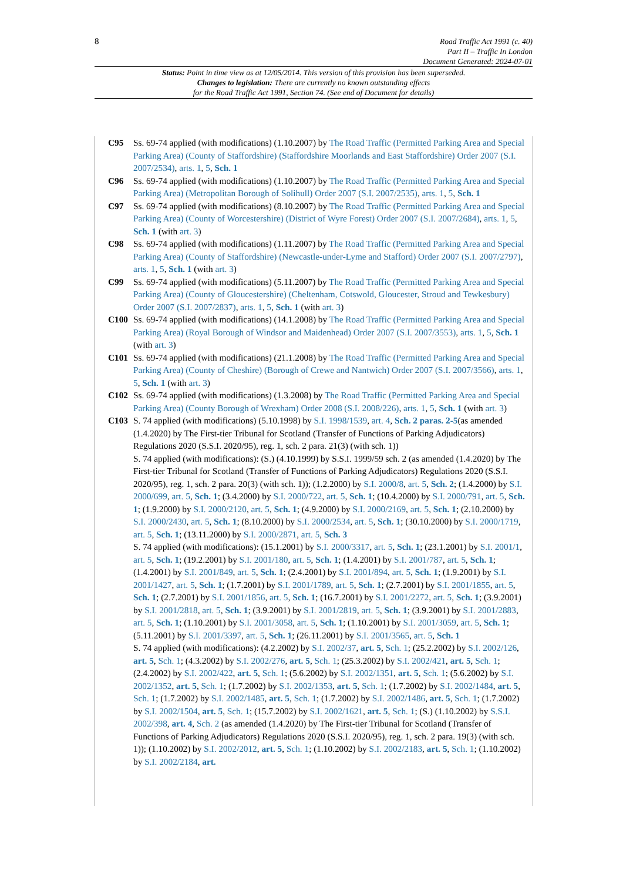8
Road Traffic Act 1991 (c. 40)
Part II – Traffic In London
Document Generated: 2024-07-01
Status: Point in time view as at 12/05/2014. This version of this provision has been superseded.
Changes to legislation: There are currently no known outstanding effects
for the Road Traffic Act 1991, Section 74. (See end of Document for details)
C95 Ss. 69-74 applied (with modifications) (1.10.2007) by The Road Traffic (Permitted Parking Area and Special Parking Area) (County of Staffordshire) (Staffordshire Moorlands and East Staffordshire) Order 2007 (S.I. 2007/2534), arts. 1, 5, Sch. 1
C96 Ss. 69-74 applied (with modifications) (1.10.2007) by The Road Traffic (Permitted Parking Area and Special Parking Area) (Metropolitan Borough of Solihull) Order 2007 (S.I. 2007/2535), arts. 1, 5, Sch. 1
C97 Ss. 69-74 applied (with modifications) (8.10.2007) by The Road Traffic (Permitted Parking Area and Special Parking Area) (County of Worcestershire) (District of Wyre Forest) Order 2007 (S.I. 2007/2684), arts. 1, 5, Sch. 1 (with art. 3)
C98 Ss. 69-74 applied (with modifications) (1.11.2007) by The Road Traffic (Permitted Parking Area and Special Parking Area) (County of Staffordshire) (Newcastle-under-Lyme and Stafford) Order 2007 (S.I. 2007/2797), arts. 1, 5, Sch. 1 (with art. 3)
C99 Ss. 69-74 applied (with modifications) (5.11.2007) by The Road Traffic (Permitted Parking Area and Special Parking Area) (County of Gloucestershire) (Cheltenham, Cotswold, Gloucester, Stroud and Tewkesbury) Order 2007 (S.I. 2007/2837), arts. 1, 5, Sch. 1 (with art. 3)
C100 Ss. 69-74 applied (with modifications) (14.1.2008) by The Road Traffic (Permitted Parking Area and Special Parking Area) (Royal Borough of Windsor and Maidenhead) Order 2007 (S.I. 2007/3553), arts. 1, 5, Sch. 1 (with art. 3)
C101 Ss. 69-74 applied (with modifications) (21.1.2008) by The Road Traffic (Permitted Parking Area and Special Parking Area) (County of Cheshire) (Borough of Crewe and Nantwich) Order 2007 (S.I. 2007/3566), arts. 1, 5, Sch. 1 (with art. 3)
C102 Ss. 69-74 applied (with modifications) (1.3.2008) by The Road Traffic (Permitted Parking Area and Special Parking Area) (County Borough of Wrexham) Order 2008 (S.I. 2008/226), arts. 1, 5, Sch. 1 (with art. 3)
C103 S. 74 applied (with modifications) (5.10.1998) by S.I. 1998/1539, art. 4, Sch. 2 paras. 2-5(as amended (1.4.2020) by The First-tier Tribunal for Scotland (Transfer of Functions of Parking Adjudicators) Regulations 2020 (S.S.I. 2020/95), reg. 1, sch. 2 para. 21(3) (with sch. 1))
S. 74 applied (with modifications): (S.) (4.10.1999) by S.S.I. 1999/59 sch. 2 (as amended (1.4.2020) by The First-tier Tribunal for Scotland (Transfer of Functions of Parking Adjudicators) Regulations 2020 (S.S.I. 2020/95), reg. 1, sch. 2 para. 20(3) (with sch. 1)); (1.2.2000) by S.I. 2000/8, art. 5, Sch. 2; (1.4.2000) by S.I. 2000/699, art. 5, Sch. 1; (3.4.2000) by S.I. 2000/722, art. 5, Sch. 1; (10.4.2000) by S.I. 2000/791, art. 5, Sch. 1; (1.9.2000) by S.I. 2000/2120, art. 5, Sch. 1; (4.9.2000) by S.I. 2000/2169, art. 5, Sch. 1; (2.10.2000) by S.I. 2000/2430, art. 5, Sch. 1; (8.10.2000) by S.I. 2000/2534, art. 5, Sch. 1; (30.10.2000) by S.I. 2000/1719, art. 5, Sch. 1; (13.11.2000) by S.I. 2000/2871, art. 5, Sch. 3
S. 74 applied (with modifications): (15.1.2001) by S.I. 2000/3317, art. 5, Sch. 1; (23.1.2001) by S.I. 2001/1, art. 5, Sch. 1; (19.2.2001) by S.I. 2001/180, art. 5, Sch. 1; (1.4.2001) by S.I. 2001/787, art. 5, Sch. 1; (1.4.2001) by S.I. 2001/849, art. 5, Sch. 1; (2.4.2001) by S.I. 2001/894, art. 5, Sch. 1; (1.9.2001) by S.I. 2001/1427, art. 5, Sch. 1; (1.7.2001) by S.I. 2001/1789, art. 5, Sch. 1; (2.7.2001) by S.I. 2001/1855, art. 5, Sch. 1; (2.7.2001) by S.I. 2001/1856, art. 5, Sch. 1; (16.7.2001) by S.I. 2001/2272, art. 5, Sch. 1; (3.9.2001) by S.I. 2001/2818, art. 5, Sch. 1; (3.9.2001) by S.I. 2001/2819, art. 5, Sch. 1; (3.9.2001) by S.I. 2001/2883, art. 5, Sch. 1; (1.10.2001) by S.I. 2001/3058, art. 5, Sch. 1; (1.10.2001) by S.I. 2001/3059, art. 5, Sch. 1; (5.11.2001) by S.I. 2001/3397, art. 5, Sch. 1; (26.11.2001) by S.I. 2001/3565, art. 5, Sch. 1
S. 74 applied (with modifications): (4.2.2002) by S.I. 2002/37, art. 5, Sch. 1; (25.2.2002) by S.I. 2002/126, art. 5, Sch. 1; (4.3.2002) by S.I. 2002/276, art. 5, Sch. 1; (25.3.2002) by S.I. 2002/421, art. 5, Sch. 1; (2.4.2002) by S.I. 2002/422, art. 5, Sch. 1; (5.6.2002) by S.I. 2002/1351, art. 5, Sch. 1; (5.6.2002) by S.I. 2002/1352, art. 5, Sch. 1; (1.7.2002) by S.I. 2002/1353, art. 5, Sch. 1; (1.7.2002) by S.I. 2002/1484, art. 5, Sch. 1; (1.7.2002) by S.I. 2002/1485, art. 5, Sch. 1; (1.7.2002) by S.I. 2002/1486, art. 5, Sch. 1; (1.7.2002) by S.I. 2002/1504, art. 5, Sch. 1; (15.7.2002) by S.I. 2002/1621, art. 5, Sch. 1; (S.) (1.10.2002) by S.S.I. 2002/398, art. 4, Sch. 2 (as amended (1.4.2020) by The First-tier Tribunal for Scotland (Transfer of Functions of Parking Adjudicators) Regulations 2020 (S.S.I. 2020/95), reg. 1, sch. 2 para. 19(3) (with sch. 1)); (1.10.2002) by S.I. 2002/2012, art. 5, Sch. 1; (1.10.2002) by S.I. 2002/2183, art. 5, Sch. 1; (1.10.2002) by S.I. 2002/2184, art.